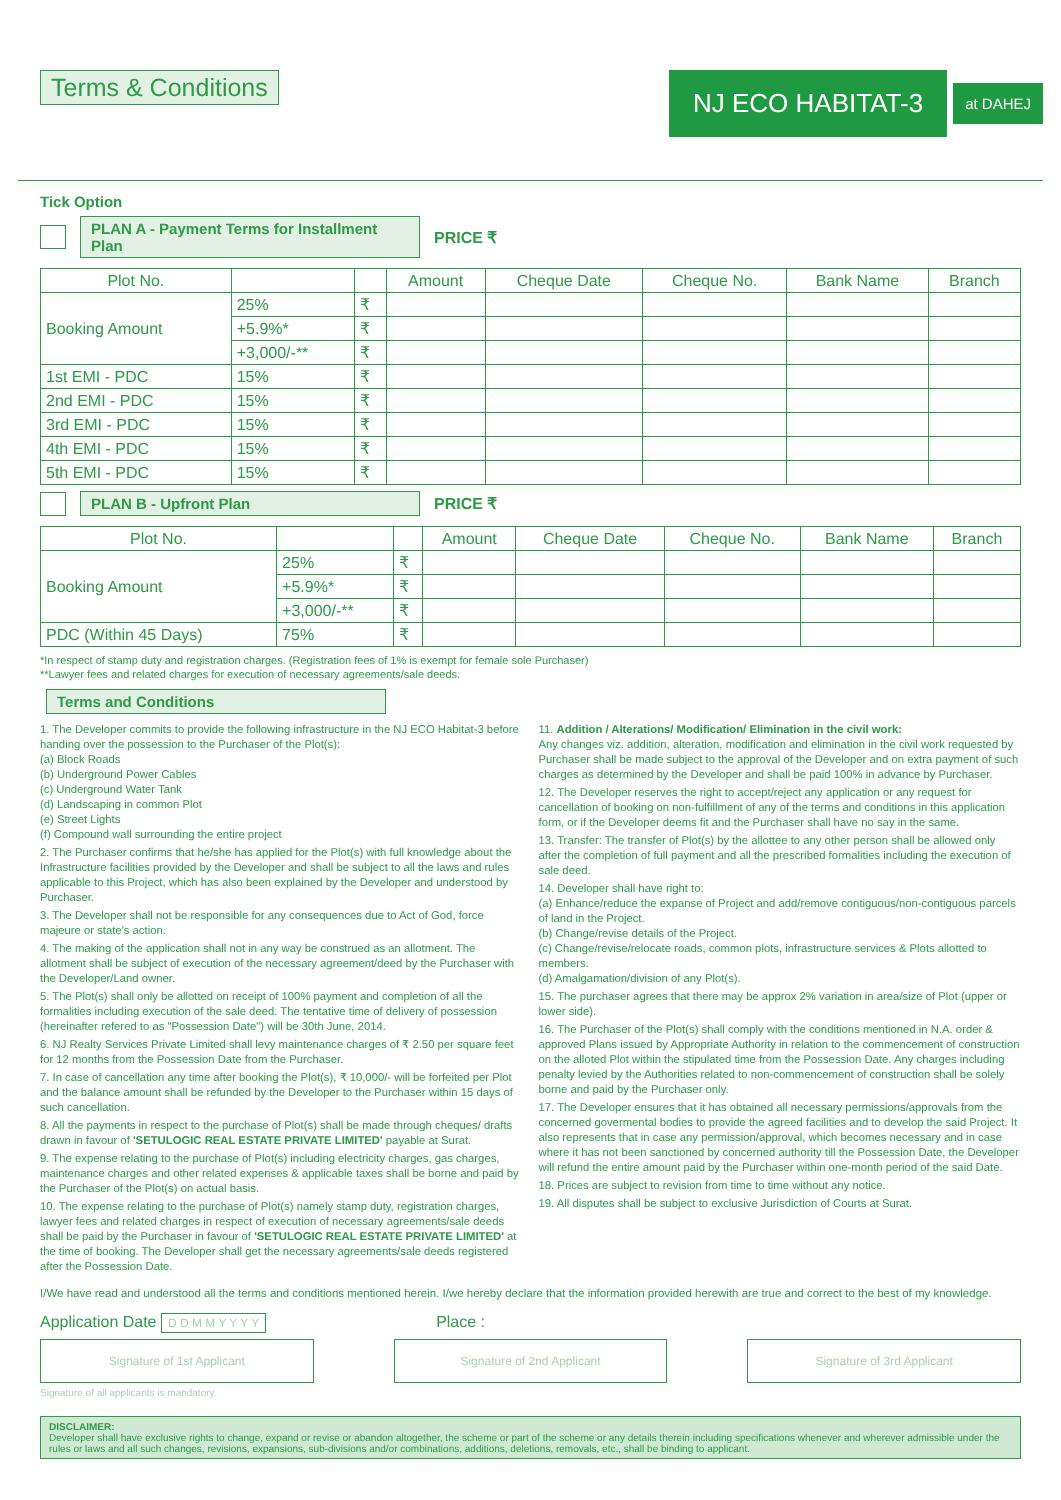Terms & Conditions
NJ ECO HABITAT-3
at DAHEJ
Tick Option
PLAN A - Payment Terms for Installment Plan PRICE ₹
| Plot No. | | | Amount | Cheque Date | Cheque No. | Bank Name | Branch |
| --- | --- | --- | --- | --- | --- | --- | --- |
| Booking Amount | 25% | ₹ | | | | | |
| | +5.9%* | ₹ | | | | | |
| | +3,000/-** | ₹ | | | | | |
| 1st EMI - PDC | 15% | ₹ | | | | | |
| 2nd EMI - PDC | 15% | ₹ | | | | | |
| 3rd EMI - PDC | 15% | ₹ | | | | | |
| 4th EMI - PDC | 15% | ₹ | | | | | |
| 5th EMI - PDC | 15% | ₹ | | | | | |
PLAN B - Upfront Plan PRICE ₹
| Plot No. | | | Amount | Cheque Date | Cheque No. | Bank Name | Branch |
| --- | --- | --- | --- | --- | --- | --- | --- |
| Booking Amount | 25% | ₹ | | | | | |
| | +5.9%* | ₹ | | | | | |
| | +3,000/-** | ₹ | | | | | |
| PDC (Within 45 Days) | 75% | ₹ | | | | | |
*In respect of stamp duty and registration charges. (Registration fees of 1% is exempt for female sole Purchaser)
**Lawyer fees and related charges for execution of necessary agreements/sale deeds.
Terms and Conditions
1. The Developer commits to provide the following infrastructure in the NJ ECO Habitat-3 before handing over the possession to the Purchaser of the Plot(s):
(a) Block Roads
(b) Underground Power Cables
(c) Underground Water Tank
(d) Landscaping in common Plot
(e) Street Lights
(f) Compound wall surrounding the entire project
2. The Purchaser confirms that he/she has applied for the Plot(s) with full knowledge about the Infrastructure facilities provided by the Developer and shall be subject to all the laws and rules applicable to this Project, which has also been explained by the Developer and understood by Purchaser.
3. The Developer shall not be responsible for any consequences due to Act of God, force majeure or state's action.
4. The making of the application shall not in any way be construed as an allotment. The allotment shall be subject of execution of the necessary agreement/deed by the Purchaser with the Developer/Land owner.
5. The Plot(s) shall only be allotted on receipt of 100% payment and completion of all the formalities including execution of the sale deed. The tentative time of delivery of possession (hereinafter refered to as "Possession Date") will be 30th June, 2014.
6. NJ Realty Services Private Limited shall levy maintenance charges of ₹ 2.50 per square feet for 12 months from the Possession Date from the Purchaser.
7. In case of cancellation any time after booking the Plot(s), ₹ 10,000/- will be forfeited per Plot and the balance amount shall be refunded by the Developer to the Purchaser within 15 days of such cancellation.
8. All the payments in respect to the purchase of Plot(s) shall be made through cheques/ drafts drawn in favour of 'SETULOGIC REAL ESTATE PRIVATE LIMITED' payable at Surat.
9. The expense relating to the purchase of Plot(s) including electricity charges, gas charges, maintenance charges and other related expenses & applicable taxes shall be borne and paid by the Purchaser of the Plot(s) on actual basis.
10. The expense relating to the purchase of Plot(s) namely stamp duty, registration charges, lawyer fees and related charges in respect of execution of necessary agreements/sale deeds shall be paid by the Purchaser in favour of 'SETULOGIC REAL ESTATE PRIVATE LIMITED' at the time of booking. The Developer shall get the necessary agreements/sale deeds registered after the Possession Date.
11. Addition / Alterations/ Modification/ Elimination in the civil work:
Any changes viz. addition, alteration, modification and elimination in the civil work requested by Purchaser shall be made subject to the approval of the Developer and on extra payment of such charges as determined by the Developer and shall be paid 100% in advance by Purchaser.
12. The Developer reserves the right to accept/reject any application or any request for cancellation of booking on non-fulfillment of any of the terms and conditions in this application form, or if the Developer deems fit and the Purchaser shall have no say in the same.
13. Transfer: The transfer of Plot(s) by the allottee to any other person shall be allowed only after the completion of full payment and all the prescribed formalities including the execution of sale deed.
14. Developer shall have right to:
(a) Enhance/reduce the expanse of Project and add/remove contiguous/non-contiguous parcels of land in the Project.
(b) Change/revise details of the Project.
(c) Change/revise/relocate roads, common plots, infrastructure services & Plots allotted to members.
(d) Amalgamation/division of any Plot(s).
15. The purchaser agrees that there may be approx 2% variation in area/size of Plot (upper or lower side).
16. The Purchaser of the Plot(s) shall comply with the conditions mentioned in N.A. order & approved Plans issued by Appropriate Authority in relation to the commencement of construction on the alloted Plot within the stipulated time from the Possession Date. Any charges including penalty levied by the Authorities related to non-commencement of construction shall be solely borne and paid by the Purchaser only.
17. The Developer ensures that it has obtained all necessary permissions/approvals from the concerned govermental bodies to provide the agreed facilities and to develop the said Project. It also represents that in case any permission/approval, which becomes necessary and in case where it has not been sanctioned by concerned authority till the Possession Date, the Developer will refund the entire amount paid by the Purchaser within one-month period of the said Date.
18. Prices are subject to revision from time to time without any notice.
19. All disputes shall be subject to exclusive Jurisdiction of Courts at Surat.
I/We have read and understood all the terms and conditions mentioned herein. I/we hereby declare that the information provided herewith are true and correct to the best of my knowledge.
Application Date D D M M Y Y Y Y Place :
Signature of 1st Applicant Signature of 2nd Applicant Signature of 3rd Applicant
Signature of all applicants is mandatory.
DISCLAIMER:
Developer shall have exclusive rights to change, expand or revise or abandon altogether, the scheme or part of the scheme or any details therein including specifications whenever and wherever admissible under the rules or laws and all such changes, revisions, expansions, sub-divisions and/or combinations, additions, deletions, removals, etc., shall be binding to applicant.